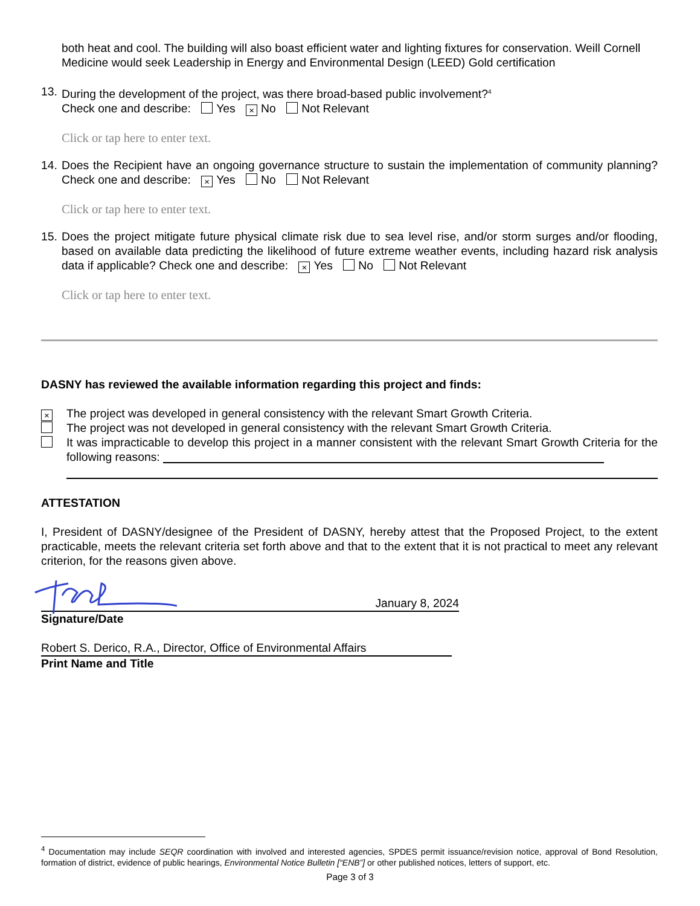both heat and cool. The building will also boast efficient water and lighting fixtures for conservation. Weill Cornell Medicine would seek Leadership in Energy and Environmental Design (LEED) Gold certification
13. During the development of the project, was there broad-based public involvement?<sup>4</sup>
Check one and describe: Yes × No Not Relevant
Click or tap here to enter text.
14. Does the Recipient have an ongoing governance structure to sustain the implementation of community planning? Check one and describe: × Yes No Not Relevant
Click or tap here to enter text.
15. Does the project mitigate future physical climate risk due to sea level rise, and/or storm surges and/or flooding, based on available data predicting the likelihood of future extreme weather events, including hazard risk analysis data if applicable? Check one and describe: × Yes No Not Relevant
Click or tap here to enter text.
DASNY has reviewed the available information regarding this project and finds:
× The project was developed in general consistency with the relevant Smart Growth Criteria.
The project was not developed in general consistency with the relevant Smart Growth Criteria.
It was impracticable to develop this project in a manner consistent with the relevant Smart Growth Criteria for the following reasons:
ATTESTATION
I, President of DASNY/designee of the President of DASNY, hereby attest that the Proposed Project, to the extent practicable, meets the relevant criteria set forth above and that to the extent that it is not practical to meet any relevant criterion, for the reasons given above.
January 8, 2024
Signature/Date
Robert S. Derico, R.A., Director, Office of Environmental Affairs
Print Name and Title
<sup>4</sup> Documentation may include SEQR coordination with involved and interested agencies, SPDES permit issuance/revision notice, approval of Bond Resolution, formation of district, evidence of public hearings, Environmental Notice Bulletin [“ENB”] or other published notices, letters of support, etc.
Page 3 of 3